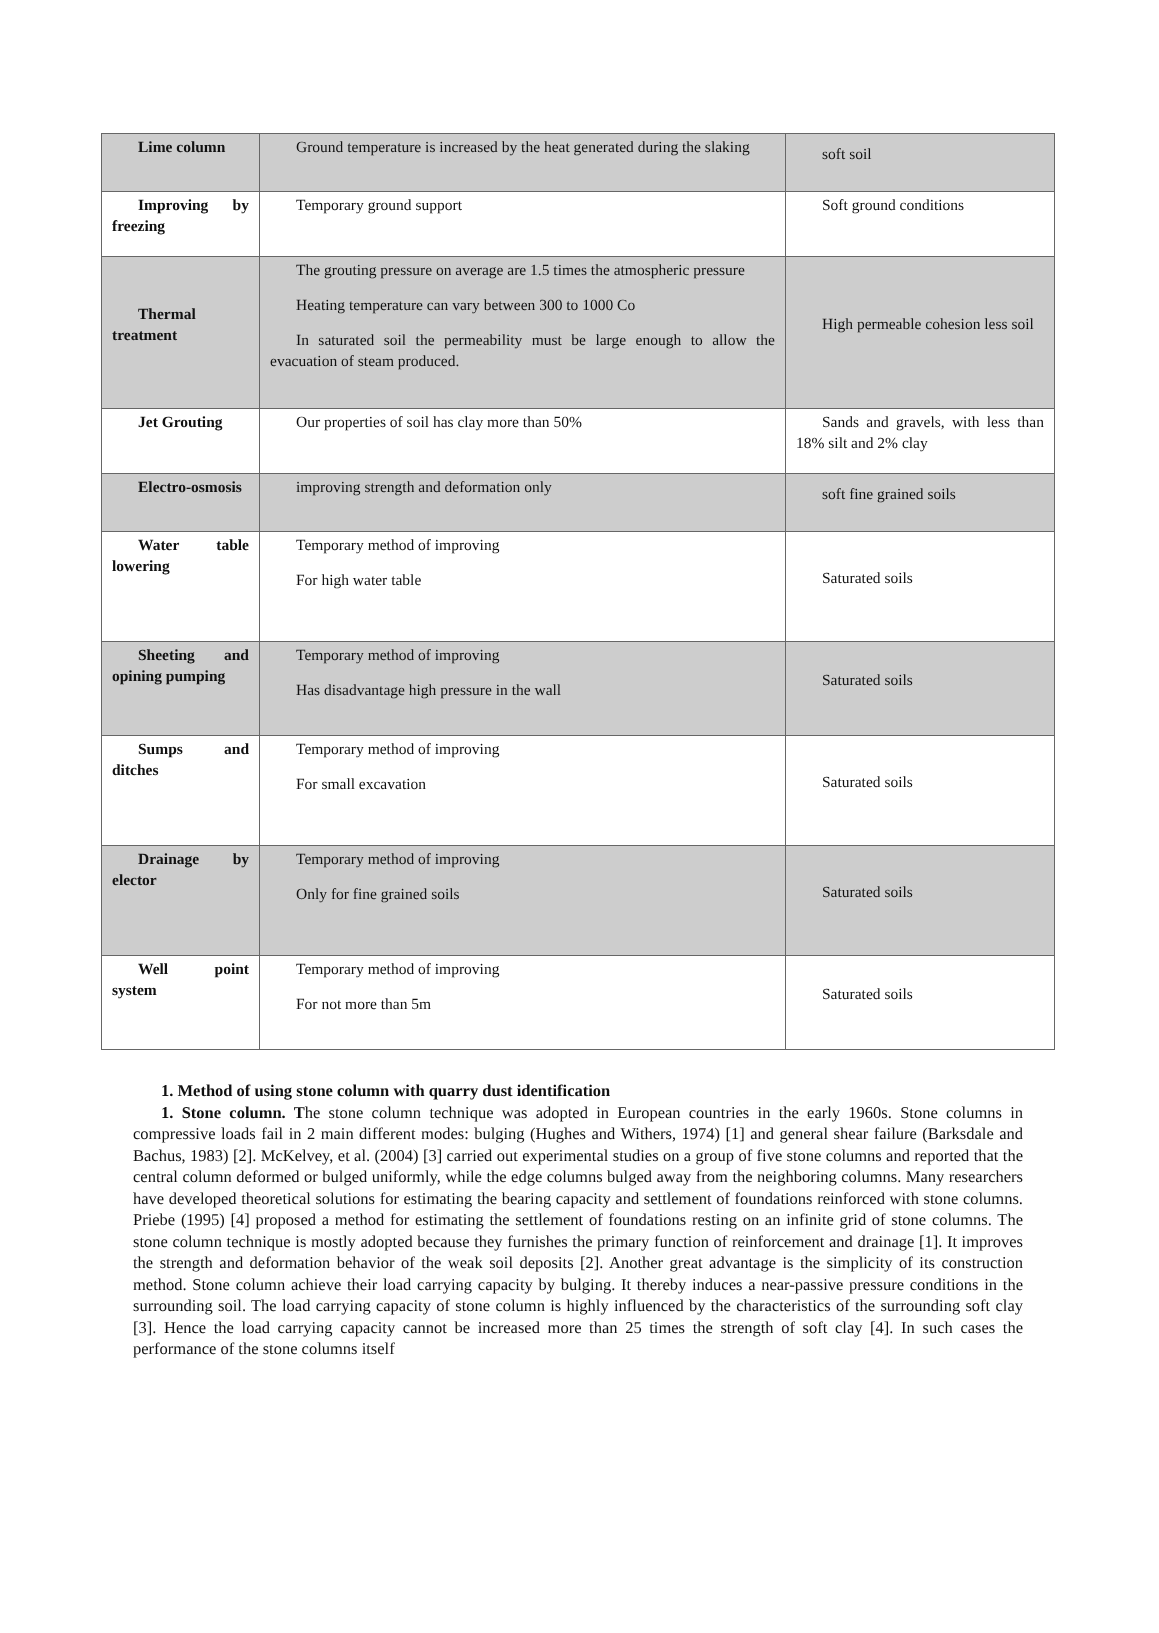| Lime column | Ground temperature is increased by the heat generated during the slaking | soft soil |
| Improving by freezing | Temporary ground support | Soft ground conditions |
| Thermal treatment | The grouting pressure on average are 1.5 times the atmospheric pressure Heating temperature can vary between 300 to 1000 Co In saturated soil the permeability must be large enough to allow the evacuation of steam produced. | High permeable cohesion less soil |
| Jet Grouting | Our properties of soil has clay more than 50% | Sands and gravels, with less than 18% silt and 2% clay |
| Electro-osmosis | improving strength and deformation only | soft fine grained soils |
| Water table lowering | Temporary method of improving For high water table | Saturated soils |
| Sheeting and opining pumping | Temporary method of improving Has disadvantage high pressure in the wall | Saturated soils |
| Sumps and ditches | Temporary method of improving For small excavation | Saturated soils |
| Drainage by elector | Temporary method of improving Only for fine grained soils | Saturated soils |
| Well point system | Temporary method of improving For not more than 5m | Saturated soils |
1. Method of using stone column with quarry dust identification
1. Stone column. The stone column technique was adopted in European countries in the early 1960s. Stone columns in compressive loads fail in 2 main different modes: bulging (Hughes and Withers, 1974) [1] and general shear failure (Barksdale and Bachus, 1983) [2]. McKelvey, et al. (2004) [3] carried out experimental studies on a group of five stone columns and reported that the central column deformed or bulged uniformly, while the edge columns bulged away from the neighboring columns. Many researchers have developed theoretical solutions for estimating the bearing capacity and settlement of foundations reinforced with stone columns. Priebe (1995) [4] proposed a method for estimating the settlement of foundations resting on an infinite grid of stone columns. The stone column technique is mostly adopted because they furnishes the primary function of reinforcement and drainage [1]. It improves the strength and deformation behavior of the weak soil deposits [2]. Another great advantage is the simplicity of its construction method. Stone column achieve their load carrying capacity by bulging. It thereby induces a near-passive pressure conditions in the surrounding soil. The load carrying capacity of stone column is highly influenced by the characteristics of the surrounding soft clay [3]. Hence the load carrying capacity cannot be increased more than 25 times the strength of soft clay [4]. In such cases the performance of the stone columns itself